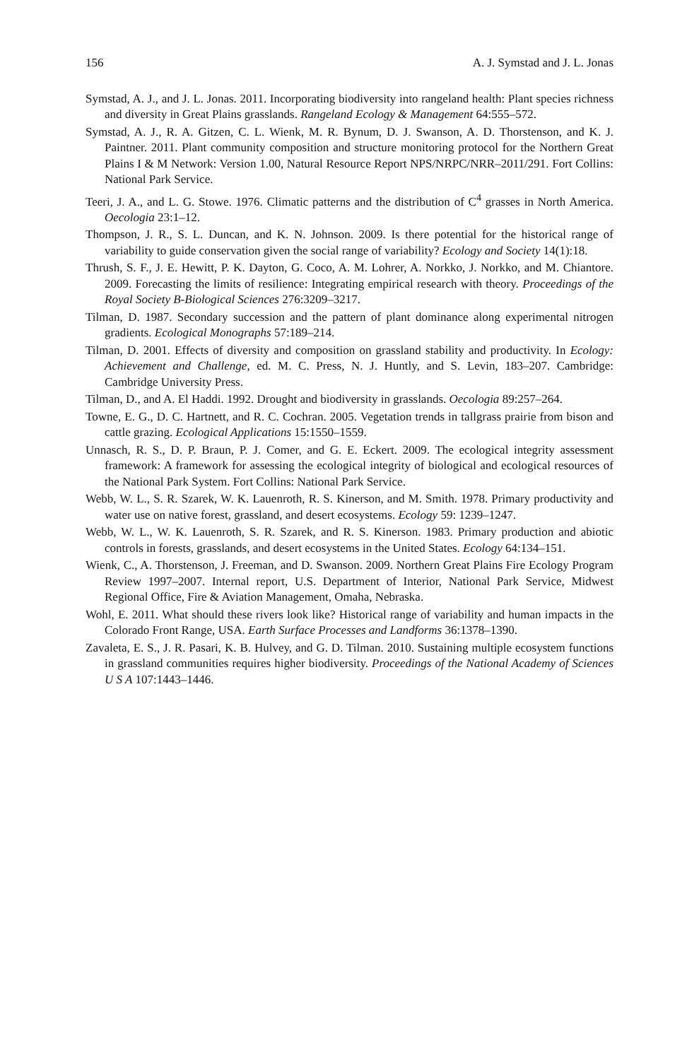156 A. J. Symstad and J. L. Jonas
Symstad, A. J., and J. L. Jonas. 2011. Incorporating biodiversity into rangeland health: Plant species richness and diversity in Great Plains grasslands. Rangeland Ecology & Management 64:555–572.
Symstad, A. J., R. A. Gitzen, C. L. Wienk, M. R. Bynum, D. J. Swanson, A. D. Thorstenson, and K. J. Paintner. 2011. Plant community composition and structure monitoring protocol for the Northern Great Plains I & M Network: Version 1.00, Natural Resource Report NPS/NRPC/NRR–2011/291. Fort Collins: National Park Service.
Teeri, J. A., and L. G. Stowe. 1976. Climatic patterns and the distribution of C<sup>4</sup> grasses in North America. Oecologia 23:1–12.
Thompson, J. R., S. L. Duncan, and K. N. Johnson. 2009. Is there potential for the historical range of variability to guide conservation given the social range of variability? Ecology and Society 14(1):18.
Thrush, S. F., J. E. Hewitt, P. K. Dayton, G. Coco, A. M. Lohrer, A. Norkko, J. Norkko, and M. Chiantore. 2009. Forecasting the limits of resilience: Integrating empirical research with theory. Proceedings of the Royal Society B-Biological Sciences 276:3209–3217.
Tilman, D. 1987. Secondary succession and the pattern of plant dominance along experimental nitrogen gradients. Ecological Monographs 57:189–214.
Tilman, D. 2001. Effects of diversity and composition on grassland stability and productivity. In Ecology: Achievement and Challenge, ed. M. C. Press, N. J. Huntly, and S. Levin, 183–207. Cambridge: Cambridge University Press.
Tilman, D., and A. El Haddi. 1992. Drought and biodiversity in grasslands. Oecologia 89:257–264.
Towne, E. G., D. C. Hartnett, and R. C. Cochran. 2005. Vegetation trends in tallgrass prairie from bison and cattle grazing. Ecological Applications 15:1550–1559.
Unnasch, R. S., D. P. Braun, P. J. Comer, and G. E. Eckert. 2009. The ecological integrity assessment framework: A framework for assessing the ecological integrity of biological and ecological resources of the National Park System. Fort Collins: National Park Service.
Webb, W. L., S. R. Szarek, W. K. Lauenroth, R. S. Kinerson, and M. Smith. 1978. Primary productivity and water use on native forest, grassland, and desert ecosystems. Ecology 59: 1239–1247.
Webb, W. L., W. K. Lauenroth, S. R. Szarek, and R. S. Kinerson. 1983. Primary production and abiotic controls in forests, grasslands, and desert ecosystems in the United States. Ecology 64:134–151.
Wienk, C., A. Thorstenson, J. Freeman, and D. Swanson. 2009. Northern Great Plains Fire Ecology Program Review 1997–2007. Internal report, U.S. Department of Interior, National Park Service, Midwest Regional Office, Fire & Aviation Management, Omaha, Nebraska.
Wohl, E. 2011. What should these rivers look like? Historical range of variability and human impacts in the Colorado Front Range, USA. Earth Surface Processes and Landforms 36:1378–1390.
Zavaleta, E. S., J. R. Pasari, K. B. Hulvey, and G. D. Tilman. 2010. Sustaining multiple ecosystem functions in grassland communities requires higher biodiversity. Proceedings of the National Academy of Sciences U S A 107:1443–1446.